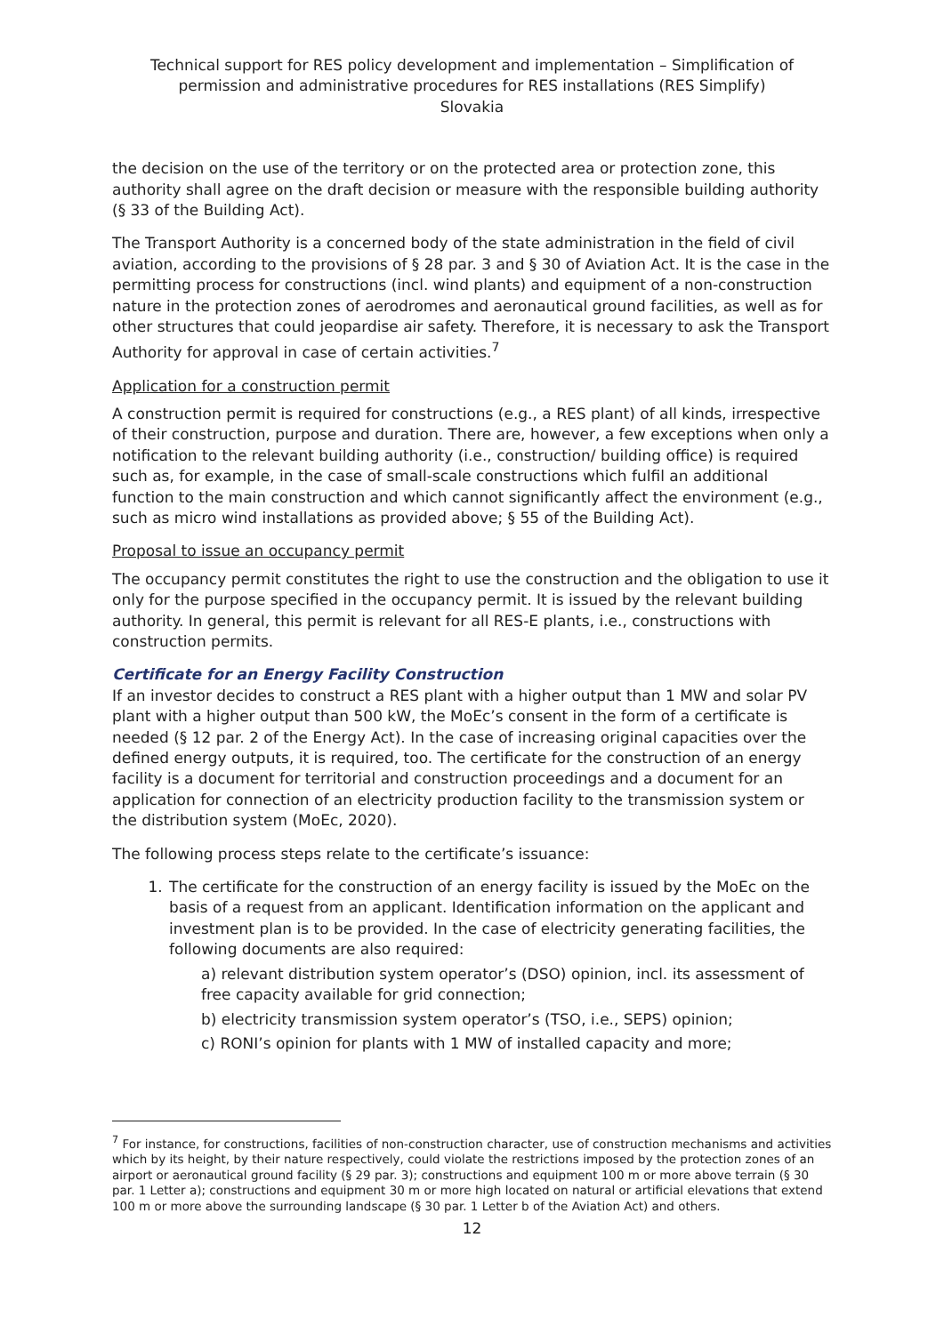Technical support for RES policy development and implementation – Simplification of permission and administrative procedures for RES installations (RES Simplify)
Slovakia
the decision on the use of the territory or on the protected area or protection zone, this authority shall agree on the draft decision or measure with the responsible building authority (§ 33 of the Building Act).
The Transport Authority is a concerned body of the state administration in the field of civil aviation, according to the provisions of § 28 par. 3 and § 30 of Aviation Act. It is the case in the permitting process for constructions (incl. wind plants) and equipment of a non-construction nature in the protection zones of aerodromes and aeronautical ground facilities, as well as for other structures that could jeopardise air safety. Therefore, it is necessary to ask the Transport Authority for approval in case of certain activities.<sup>7</sup>
Application for a construction permit
A construction permit is required for constructions (e.g., a RES plant) of all kinds, irrespective of their construction, purpose and duration. There are, however, a few exceptions when only a notification to the relevant building authority (i.e., construction/ building office) is required such as, for example, in the case of small-scale constructions which fulfil an additional function to the main construction and which cannot significantly affect the environment (e.g., such as micro wind installations as provided above; § 55 of the Building Act).
Proposal to issue an occupancy permit
The occupancy permit constitutes the right to use the construction and the obligation to use it only for the purpose specified in the occupancy permit. It is issued by the relevant building authority. In general, this permit is relevant for all RES-E plants, i.e., constructions with construction permits.
Certificate for an Energy Facility Construction
If an investor decides to construct a RES plant with a higher output than 1 MW and solar PV plant with a higher output than 500 kW, the MoEc’s consent in the form of a certificate is needed (§ 12 par. 2 of the Energy Act). In the case of increasing original capacities over the defined energy outputs, it is required, too. The certificate for the construction of an energy facility is a document for territorial and construction proceedings and a document for an application for connection of an electricity production facility to the transmission system or the distribution system (MoEc, 2020).
The following process steps relate to the certificate’s issuance:
1. The certificate for the construction of an energy facility is issued by the MoEc on the basis of a request from an applicant. Identification information on the applicant and investment plan is to be provided. In the case of electricity generating facilities, the following documents are also required:
a) relevant distribution system operator’s (DSO) opinion, incl. its assessment of free capacity available for grid connection;
b) electricity transmission system operator’s (TSO, i.e., SEPS) opinion;
c) RONI’s opinion for plants with 1 MW of installed capacity and more;
<sup>7</sup> For instance, for constructions, facilities of non-construction character, use of construction mechanisms and activities which by its height, by their nature respectively, could violate the restrictions imposed by the protection zones of an airport or aeronautical ground facility (§ 29 par. 3); constructions and equipment 100 m or more above terrain (§ 30 par. 1 Letter a); constructions and equipment 30 m or more high located on natural or artificial elevations that extend 100 m or more above the surrounding landscape (§ 30 par. 1 Letter b of the Aviation Act) and others.
12